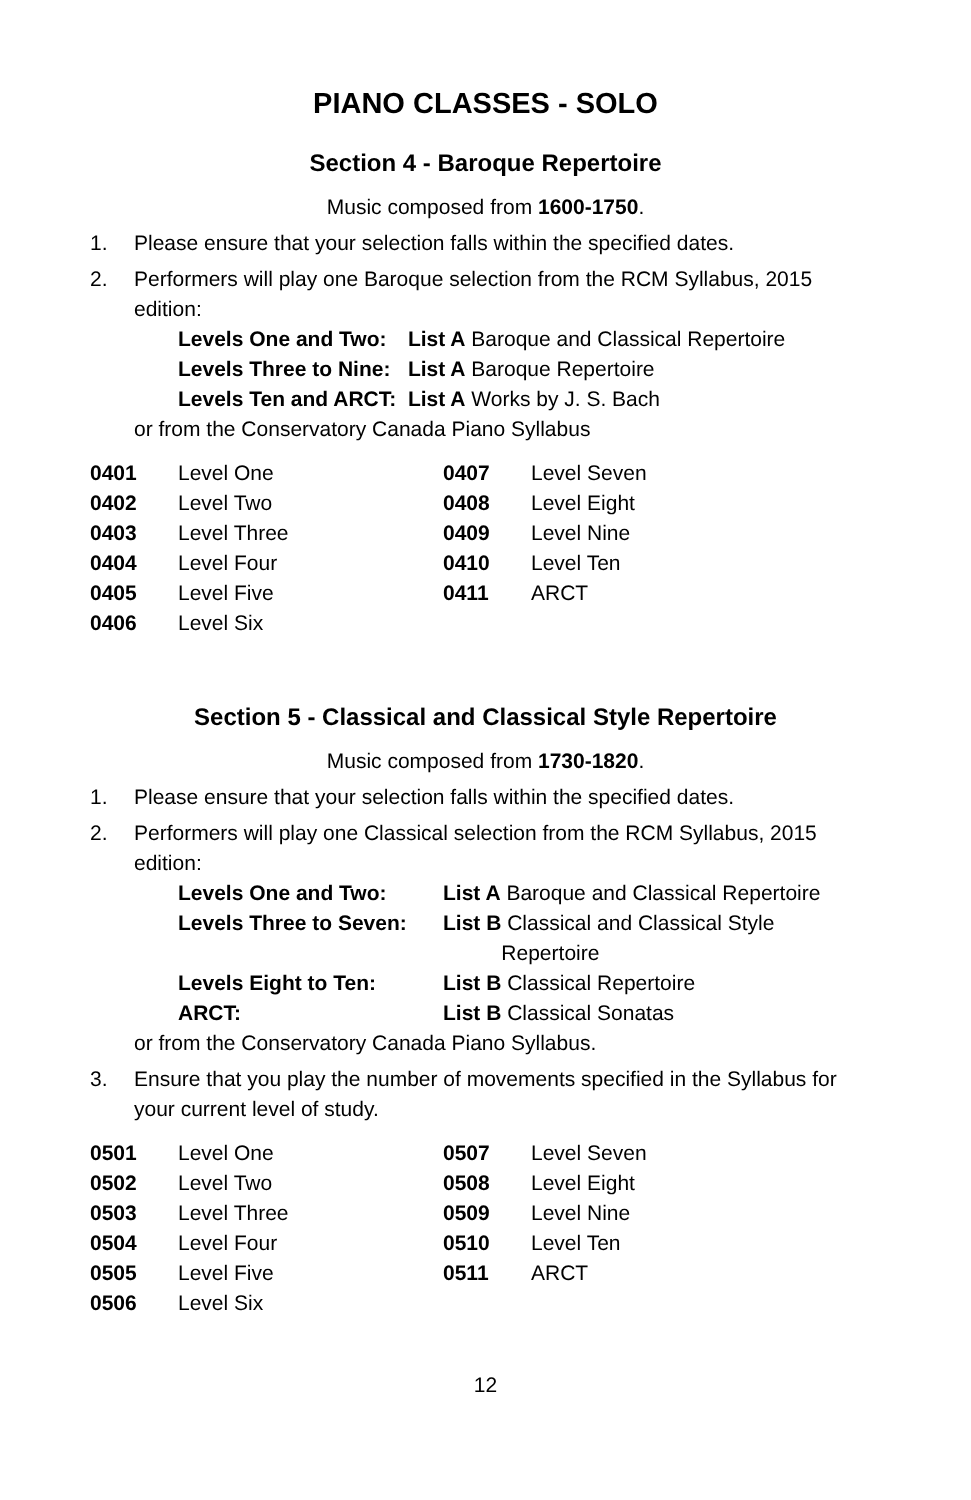PIANO CLASSES - SOLO
Section 4 - Baroque Repertoire
Music composed from 1600-1750.
1. Please ensure that your selection falls within the specified dates.
2. Performers will play one Baroque selection from the RCM Syllabus, 2015 edition:
| Levels One and Two: | List A Baroque and Classical Repertoire |
| Levels Three to Nine: | List A Baroque Repertoire |
| Levels Ten and ARCT: | List A Works by J. S. Bach |
or from the Conservatory Canada Piano Syllabus
| 0401 | Level One | 0407 | Level Seven |
| 0402 | Level Two | 0408 | Level Eight |
| 0403 | Level Three | 0409 | Level Nine |
| 0404 | Level Four | 0410 | Level Ten |
| 0405 | Level Five | 0411 | ARCT |
| 0406 | Level Six | | |
Section 5 - Classical and Classical Style Repertoire
Music composed from 1730-1820.
1. Please ensure that your selection falls within the specified dates.
2. Performers will play one Classical selection from the RCM Syllabus, 2015 edition:
| Levels One and Two: | List A Baroque and Classical Repertoire |
| Levels Three to Seven: | List B Classical and Classical Style Repertoire |
| Levels Eight to Ten: | List B Classical Repertoire |
| ARCT: | List B Classical Sonatas |
or from the Conservatory Canada Piano Syllabus.
3. Ensure that you play the number of movements specified in the Syllabus for your current level of study.
| 0501 | Level One | 0507 | Level Seven |
| 0502 | Level Two | 0508 | Level Eight |
| 0503 | Level Three | 0509 | Level Nine |
| 0504 | Level Four | 0510 | Level Ten |
| 0505 | Level Five | 0511 | ARCT |
| 0506 | Level Six | | |
12